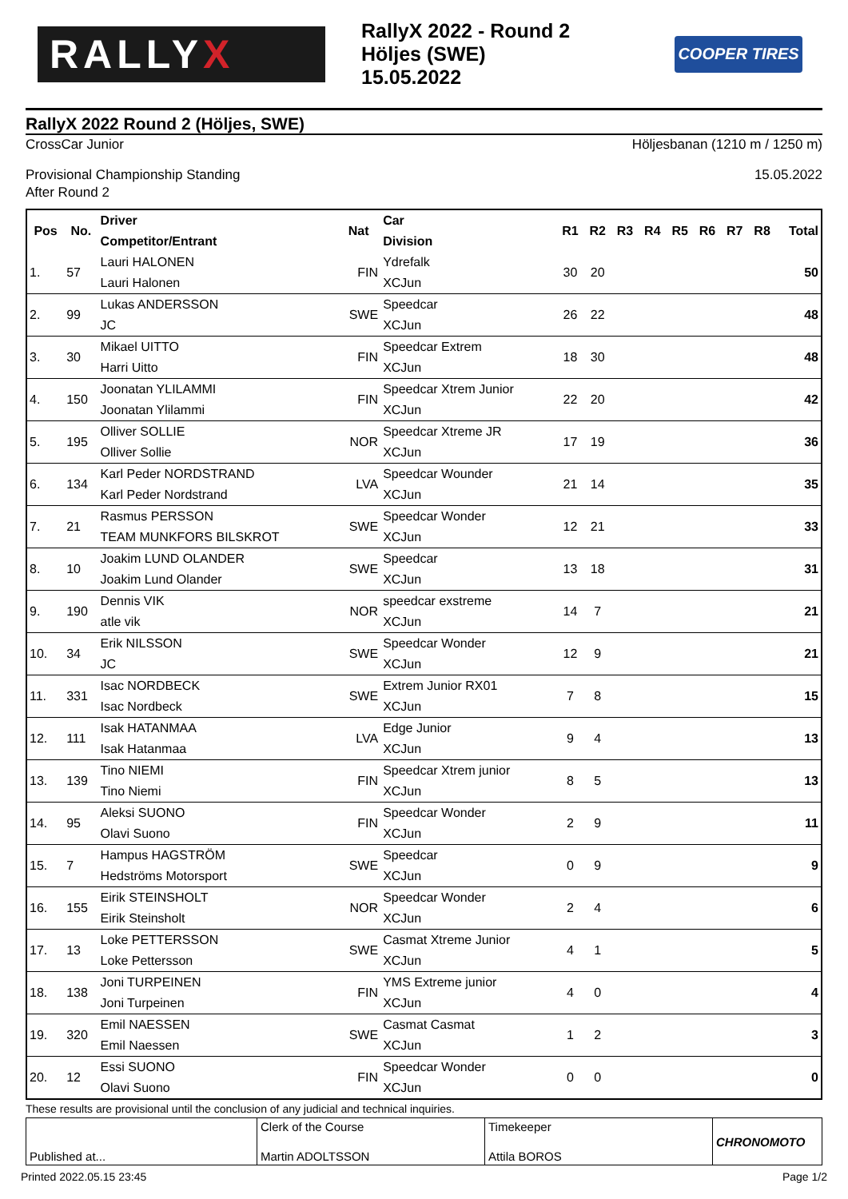RALLY X
RallyX 2022 - Round 2
Höljes (SWE)
15.05.2022
COOPER TIRES
RallyX 2022 Round 2 (Höljes, SWE)
CrossCar Junior Höljesbanan (1210 m / 1250 m)
Provisional Championship Standing 15.05.2022
After Round 2
| Pos | No. | Driver Competitor/Entrant | Nat | Car Division | R1 | R2 | R3 | R4 | R5 | R6 | R7 | R8 | Total |
| --- | --- | --- | --- | --- | --- | --- | --- | --- | --- | --- | --- | --- | --- |
| 1. | 57 | Lauri HALONEN Lauri Halonen | FIN | Ydrefalk XCJun | 30 | 20 | | | | | | | 50 |
| 2. | 99 | Lukas ANDERSSON JC | SWE | Speedcar XCJun | 26 | 22 | | | | | | | 48 |
| 3. | 30 | Mikael UITTO Harri Uitto | FIN | Speedcar Extrem XCJun | 18 | 30 | | | | | | | 48 |
| 4. | 150 | Joonatan YLILAMMI Joonatan Ylilammi | FIN | Speedcar Xtrem Junior XCJun | 22 | 20 | | | | | | | 42 |
| 5. | 195 | Olliver SOLLIE Olliver Sollie | NOR | Speedcar Xtreme JR XCJun | 17 | 19 | | | | | | | 36 |
| 6. | 134 | Karl Peder NORDSTRAND Karl Peder Nordstrand | LVA | Speedcar Wounder XCJun | 21 | 14 | | | | | | | 35 |
| 7. | 21 | Rasmus PERSSON TEAM MUNKFORS BILSKROT | SWE | Speedcar Wonder XCJun | 12 | 21 | | | | | | | 33 |
| 8. | 10 | Joakim LUND OLANDER Joakim Lund Olander | SWE | Speedcar XCJun | 13 | 18 | | | | | | | 31 |
| 9. | 190 | Dennis VIK atle vik | NOR | speedcar exstreme XCJun | 14 | 7 | | | | | | | 21 |
| 10. | 34 | Erik NILSSON JC | SWE | Speedcar Wonder XCJun | 12 | 9 | | | | | | | 21 |
| 11. | 331 | Isac NORDBECK Isac Nordbeck | SWE | Extrem Junior RX01 XCJun | 7 | 8 | | | | | | | 15 |
| 12. | 111 | Isak HATANMAA Isak Hatanmaa | LVA | Edge Junior XCJun | 9 | 4 | | | | | | | 13 |
| 13. | 139 | Tino NIEMI Tino Niemi | FIN | Speedcar Xtrem junior XCJun | 8 | 5 | | | | | | | 13 |
| 14. | 95 | Aleksi SUONO Olavi Suono | FIN | Speedcar Wonder XCJun | 2 | 9 | | | | | | | 11 |
| 15. | 7 | Hampus HAGSTRÖM Hedströms Motorsport | SWE | Speedcar XCJun | 0 | 9 | | | | | | | 9 |
| 16. | 155 | Eirik STEINSHOLT Eirik Steinsholt | NOR | Speedcar Wonder XCJun | 2 | 4 | | | | | | | 6 |
| 17. | 13 | Loke PETTERSSON Loke Pettersson | SWE | Casmat Xtreme Junior XCJun | 4 | 1 | | | | | | | 5 |
| 18. | 138 | Joni TURPEINEN Joni Turpeinen | FIN | YMS Extreme junior XCJun | 4 | 0 | | | | | | | 4 |
| 19. | 320 | Emil NAESSEN Emil Naessen | SWE | Casmat Casmat XCJun | 1 | 2 | | | | | | | 3 |
| 20. | 12 | Essi SUONO Olavi Suono | FIN | Speedcar Wonder XCJun | 0 | 0 | | | | | | | 0 |
These results are provisional until the conclusion of any judicial and technical inquiries.
Published at... Clerk of the Course
Martin ADOLTSSON
Timekeeper
Attila BOROS
CHRONOMOTO
Printed 2022.05.15 23:45 Page 1/2